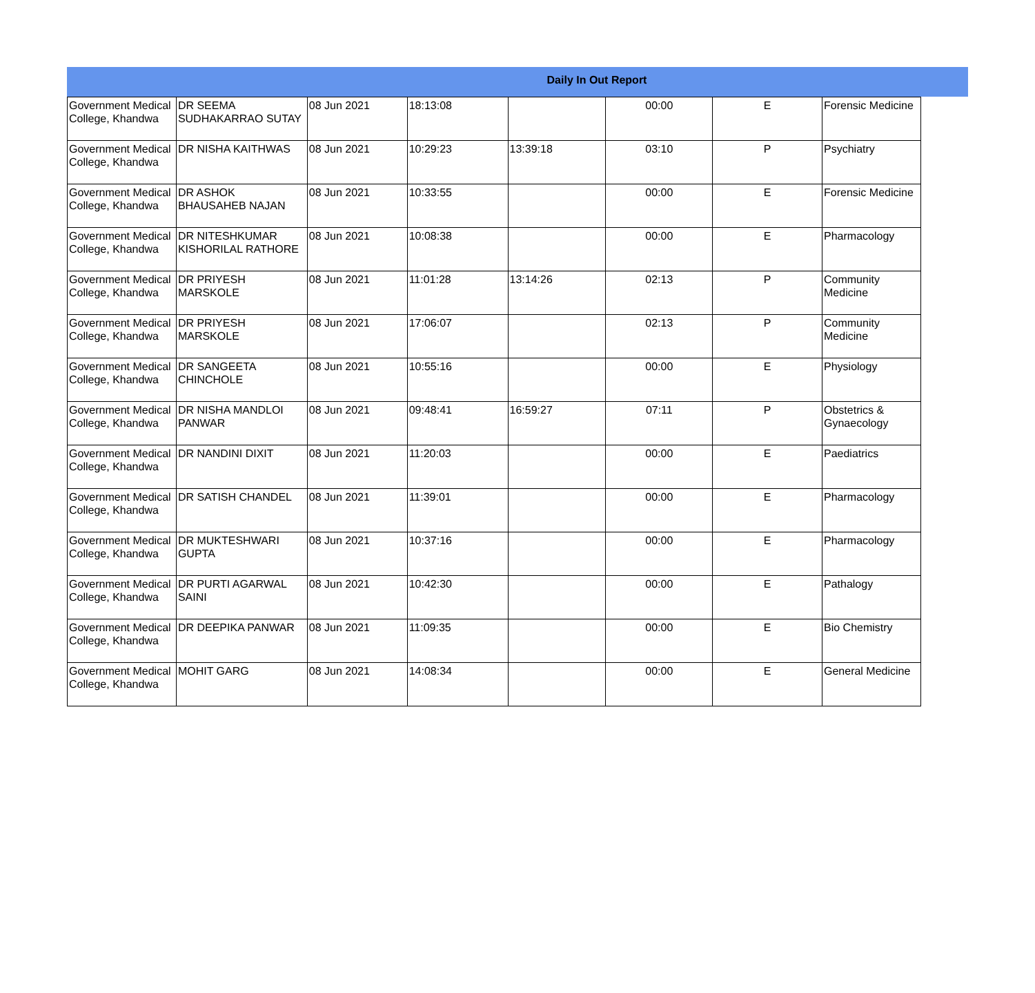Daily In Out Report
| Government Medical College, Khandwa | DR SEEMA SUDHAKARRAO SUTAY | 08 Jun 2021 | 18:13:08 | | 00:00 | E | Forensic Medicine |
| Government Medical College, Khandwa | DR NISHA KAITHWAS | 08 Jun 2021 | 10:29:23 | 13:39:18 | 03:10 | P | Psychiatry |
| Government Medical College, Khandwa | DR ASHOK BHAUSAHEB NAJAN | 08 Jun 2021 | 10:33:55 | | 00:00 | E | Forensic Medicine |
| Government Medical College, Khandwa | DR NITESHKUMAR KISHORILAL RATHORE | 08 Jun 2021 | 10:08:38 | | 00:00 | E | Pharmacology |
| Government Medical College, Khandwa | DR PRIYESH MARSKOLE | 08 Jun 2021 | 11:01:28 | 13:14:26 | 02:13 | P | Community Medicine |
| Government Medical College, Khandwa | DR PRIYESH MARSKOLE | 08 Jun 2021 | 17:06:07 | | 02:13 | P | Community Medicine |
| Government Medical College, Khandwa | DR SANGEETA CHINCHOLE | 08 Jun 2021 | 10:55:16 | | 00:00 | E | Physiology |
| Government Medical College, Khandwa | DR NISHA MANDLOI PANWAR | 08 Jun 2021 | 09:48:41 | 16:59:27 | 07:11 | P | Obstetrics & Gynaecology |
| Government Medical College, Khandwa | DR NANDINI DIXIT | 08 Jun 2021 | 11:20:03 | | 00:00 | E | Paediatrics |
| Government Medical College, Khandwa | DR SATISH CHANDEL | 08 Jun 2021 | 11:39:01 | | 00:00 | E | Pharmacology |
| Government Medical College, Khandwa | DR MUKTESHWARI GUPTA | 08 Jun 2021 | 10:37:16 | | 00:00 | E | Pharmacology |
| Government Medical College, Khandwa | DR PURTI AGARWAL SAINI | 08 Jun 2021 | 10:42:30 | | 00:00 | E | Pathalogy |
| Government Medical College, Khandwa | DR DEEPIKA PANWAR | 08 Jun 2021 | 11:09:35 | | 00:00 | E | Bio Chemistry |
| Government Medical College, Khandwa | MOHIT GARG | 08 Jun 2021 | 14:08:34 | | 00:00 | E | General Medicine |